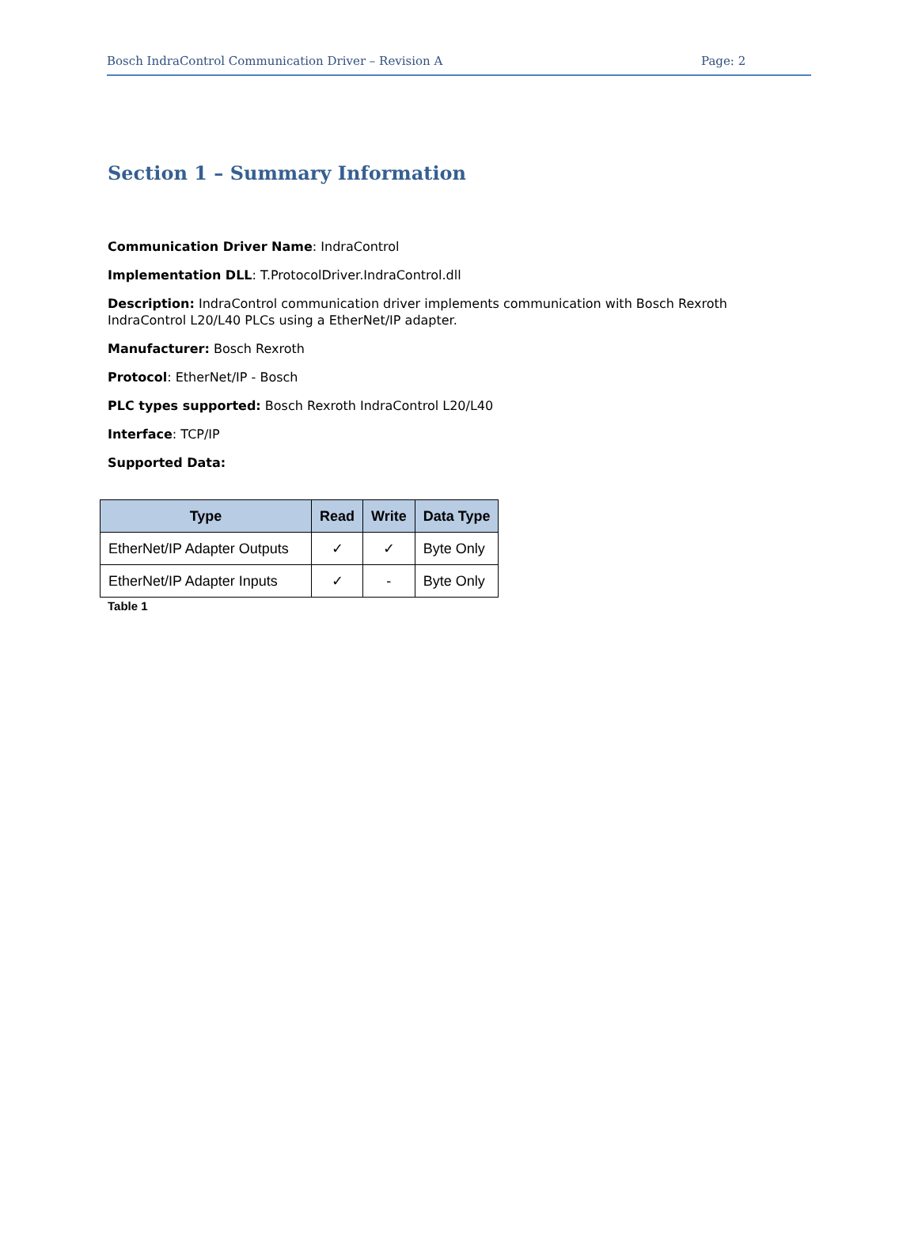Bosch IndraControl Communication Driver – Revision A Page: 2
Section 1 – Summary Information
Communication Driver Name: IndraControl
Implementation DLL: T.ProtocolDriver.IndraControl.dll
Description: IndraControl communication driver implements communication with Bosch Rexroth IndraControl L20/L40 PLCs using a EtherNet/IP adapter.
Manufacturer: Bosch Rexroth
Protocol: EtherNet/IP - Bosch
PLC types supported: Bosch Rexroth IndraControl L20/L40
Interface: TCP/IP
Supported Data:
| Type | Read | Write | Data Type |
| --- | --- | --- | --- |
| EtherNet/IP Adapter Outputs | ✓ | ✓ | Byte Only |
| EtherNet/IP Adapter Inputs | ✓ | - | Byte Only |
Table 1